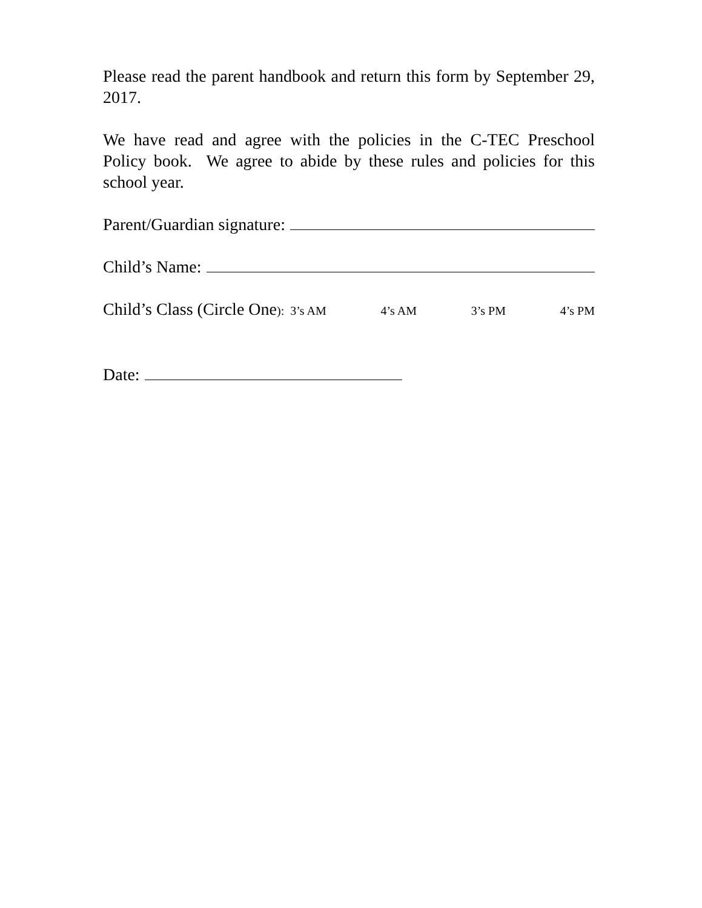Please read the parent handbook and return this form by September 29, 2017.
We have read and agree with the policies in the C-TEC Preschool Policy book. We agree to abide by these rules and policies for this school year.
Parent/Guardian signature:
Child’s Name:
Child’s Class (Circle One): 3’s AM 4’s AM 3’s PM 4’s PM
Date: